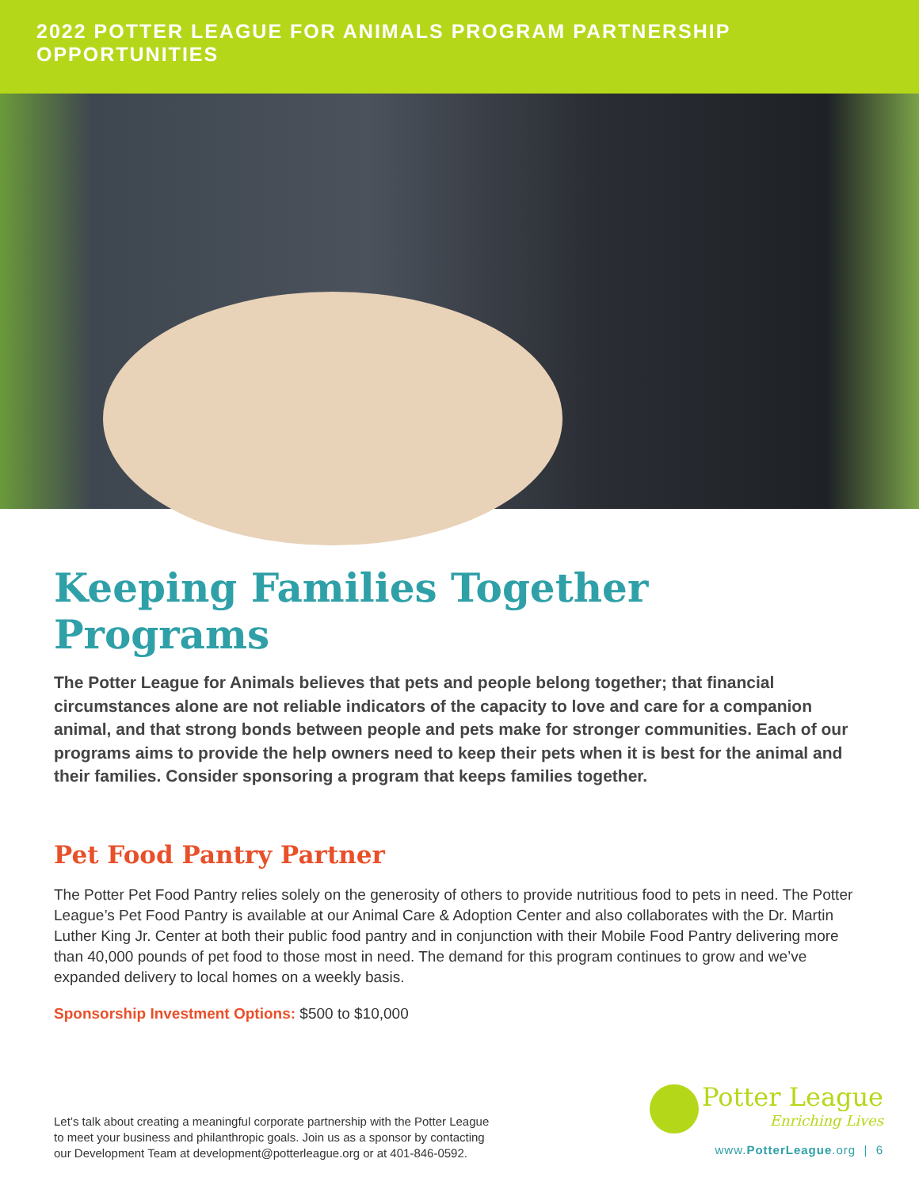2022 POTTER LEAGUE FOR ANIMALS PROGRAM PARTNERSHIP OPPORTUNITIES
Keeping Families Together Programs
The Potter League for Animals believes that pets and people belong together; that financial circumstances alone are not reliable indicators of the capacity to love and care for a companion animal, and that strong bonds between people and pets make for stronger communities. Each of our programs aims to provide the help owners need to keep their pets when it is best for the animal and their families. Consider sponsoring a program that keeps families together.
Pet Food Pantry Partner
The Potter Pet Food Pantry relies solely on the generosity of others to provide nutritious food to pets in need. The Potter League’s Pet Food Pantry is available at our Animal Care & Adoption Center and also collaborates with the Dr. Martin Luther King Jr. Center at both their public food pantry and in conjunction with their Mobile Food Pantry delivering more than 40,000 pounds of pet food to those most in need. The demand for this program continues to grow and we’ve expanded delivery to local homes on a weekly basis.
Sponsorship Investment Options: $500 to $10,000
Let’s talk about creating a meaningful corporate partnership with the Potter League
to meet your business and philanthropic goals. Join us as a sponsor by contacting
our Development Team at development@potterleague.org or at 401-846-0592.
Potter League Enriching Lives
www.PotterLeague.org | 6